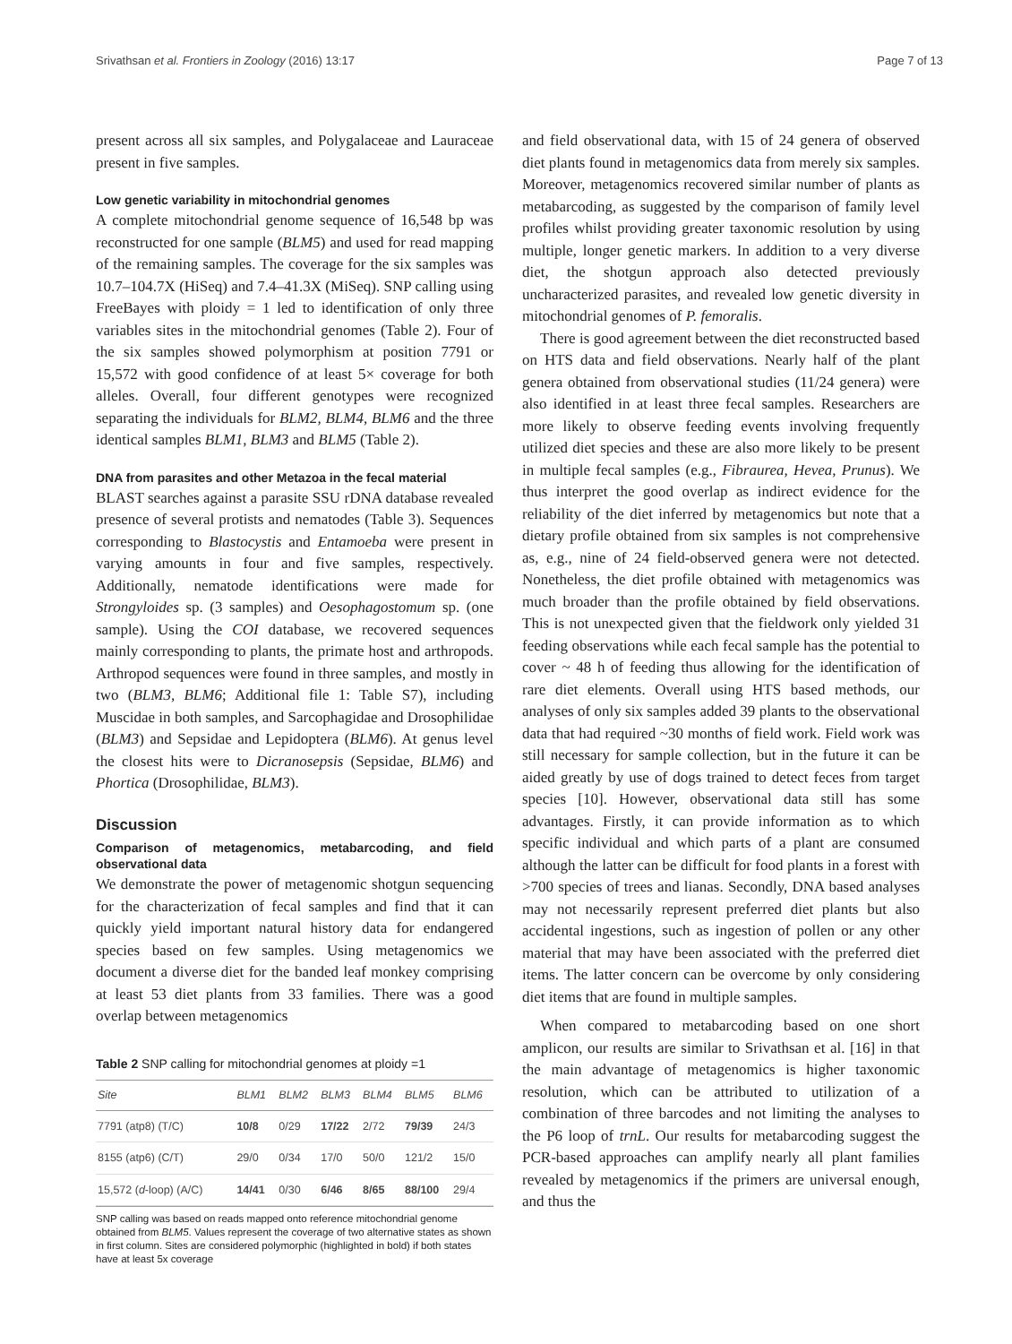Srivathsan et al. Frontiers in Zoology (2016) 13:17 Page 7 of 13
present across all six samples, and Polygalaceae and Lauraceae present in five samples.
Low genetic variability in mitochondrial genomes
A complete mitochondrial genome sequence of 16,548 bp was reconstructed for one sample (BLM5) and used for read mapping of the remaining samples. The coverage for the six samples was 10.7–104.7X (HiSeq) and 7.4–41.3X (MiSeq). SNP calling using FreeBayes with ploidy = 1 led to identification of only three variables sites in the mitochondrial genomes (Table 2). Four of the six samples showed polymorphism at position 7791 or 15,572 with good confidence of at least 5× coverage for both alleles. Overall, four different genotypes were recognized separating the individuals for BLM2, BLM4, BLM6 and the three identical samples BLM1, BLM3 and BLM5 (Table 2).
DNA from parasites and other Metazoa in the fecal material
BLAST searches against a parasite SSU rDNA database revealed presence of several protists and nematodes (Table 3). Sequences corresponding to Blastocystis and Entamoeba were present in varying amounts in four and five samples, respectively. Additionally, nematode identifications were made for Strongyloides sp. (3 samples) and Oesophagostomum sp. (one sample). Using the COI database, we recovered sequences mainly corresponding to plants, the primate host and arthropods. Arthropod sequences were found in three samples, and mostly in two (BLM3, BLM6; Additional file 1: Table S7), including Muscidae in both samples, and Sarcophagidae and Drosophilidae (BLM3) and Sepsidae and Lepidoptera (BLM6). At genus level the closest hits were to Dicranosepsis (Sepsidae, BLM6) and Phortica (Drosophilidae, BLM3).
Discussion
Comparison of metagenomics, metabarcoding, and field observational data
We demonstrate the power of metagenomic shotgun sequencing for the characterization of fecal samples and find that it can quickly yield important natural history data for endangered species based on few samples. Using metagenomics we document a diverse diet for the banded leaf monkey comprising at least 53 diet plants from 33 families. There was a good overlap between metagenomics
Table 2 SNP calling for mitochondrial genomes at ploidy =1
| Site | BLM1 | BLM2 | BLM3 | BLM4 | BLM5 | BLM6 |
| --- | --- | --- | --- | --- | --- | --- |
| 7791 (atp8) (T/C) | 10/8 | 0/29 | 17/22 | 2/72 | 79/39 | 24/3 |
| 8155 (atp6) (C/T) | 29/0 | 0/34 | 17/0 | 50/0 | 121/2 | 15/0 |
| 15,572 ( d -loop) (A/C) | 14/41 | 0/30 | 6/46 | 8/65 | 88/100 | 29/4 |
SNP calling was based on reads mapped onto reference mitochondrial genome obtained from BLM5. Values represent the coverage of two alternative states as shown in first column. Sites are considered polymorphic (highlighted in bold) if both states have at least 5x coverage
and field observational data, with 15 of 24 genera of observed diet plants found in metagenomics data from merely six samples. Moreover, metagenomics recovered similar number of plants as metabarcoding, as suggested by the comparison of family level profiles whilst providing greater taxonomic resolution by using multiple, longer genetic markers. In addition to a very diverse diet, the shotgun approach also detected previously uncharacterized parasites, and revealed low genetic diversity in mitochondrial genomes of P. femoralis.
There is good agreement between the diet reconstructed based on HTS data and field observations. Nearly half of the plant genera obtained from observational studies (11/24 genera) were also identified in at least three fecal samples. Researchers are more likely to observe feeding events involving frequently utilized diet species and these are also more likely to be present in multiple fecal samples (e.g., Fibraurea, Hevea, Prunus). We thus interpret the good overlap as indirect evidence for the reliability of the diet inferred by metagenomics but note that a dietary profile obtained from six samples is not comprehensive as, e.g., nine of 24 field-observed genera were not detected. Nonetheless, the diet profile obtained with metagenomics was much broader than the profile obtained by field observations. This is not unexpected given that the fieldwork only yielded 31 feeding observations while each fecal sample has the potential to cover ~ 48 h of feeding thus allowing for the identification of rare diet elements. Overall using HTS based methods, our analyses of only six samples added 39 plants to the observational data that had required ~30 months of field work. Field work was still necessary for sample collection, but in the future it can be aided greatly by use of dogs trained to detect feces from target species [10]. However, observational data still has some advantages. Firstly, it can provide information as to which specific individual and which parts of a plant are consumed although the latter can be difficult for food plants in a forest with >700 species of trees and lianas. Secondly, DNA based analyses may not necessarily represent preferred diet plants but also accidental ingestions, such as ingestion of pollen or any other material that may have been associated with the preferred diet items. The latter concern can be overcome by only considering diet items that are found in multiple samples.
When compared to metabarcoding based on one short amplicon, our results are similar to Srivathsan et al. [16] in that the main advantage of metagenomics is higher taxonomic resolution, which can be attributed to utilization of a combination of three barcodes and not limiting the analyses to the P6 loop of trnL. Our results for metabarcoding suggest the PCR-based approaches can amplify nearly all plant families revealed by metagenomics if the primers are universal enough, and thus the